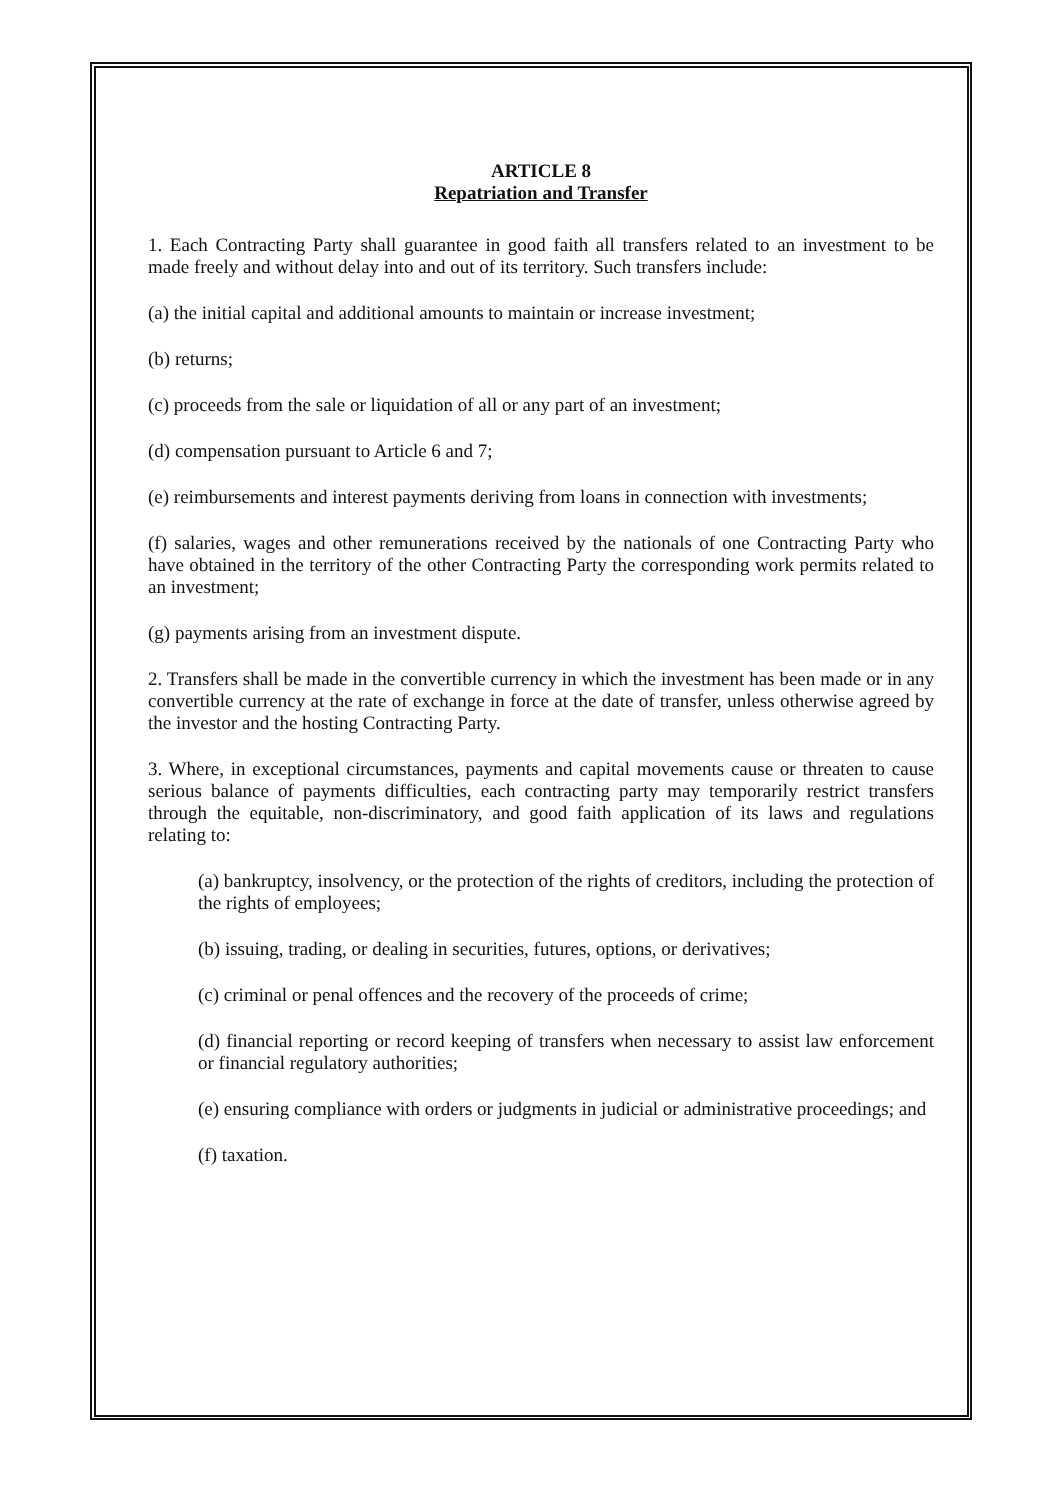ARTICLE 8
Repatriation and Transfer
1. Each Contracting Party shall guarantee in good faith all transfers related to an investment to be made freely and without delay into and out of its territory. Such transfers include:
(a) the initial capital and additional amounts to maintain or increase investment;
(b) returns;
(c) proceeds from the sale or liquidation of all or any part of an investment;
(d) compensation pursuant to Article 6 and 7;
(e) reimbursements and interest payments deriving from loans in connection with investments;
(f) salaries, wages and other remunerations received by the nationals of one Contracting Party who have obtained in the territory of the other Contracting Party the corresponding work permits related to an investment;
(g) payments arising from an investment dispute.
2. Transfers shall be made in the convertible currency in which the investment has been made or in any convertible currency at the rate of exchange in force at the date of transfer, unless otherwise agreed by the investor and the hosting Contracting Party.
3. Where, in exceptional circumstances, payments and capital movements cause or threaten to cause serious balance of payments difficulties, each contracting party may temporarily restrict transfers through the equitable, non-discriminatory, and good faith application of its laws and regulations relating to:
(a) bankruptcy, insolvency, or the protection of the rights of creditors, including the protection of the rights of employees;
(b) issuing, trading, or dealing in securities, futures, options, or derivatives;
(c) criminal or penal offences and the recovery of the proceeds of crime;
(d) financial reporting or record keeping of transfers when necessary to assist law enforcement or financial regulatory authorities;
(e) ensuring compliance with orders or judgments in judicial or administrative proceedings; and
(f) taxation.